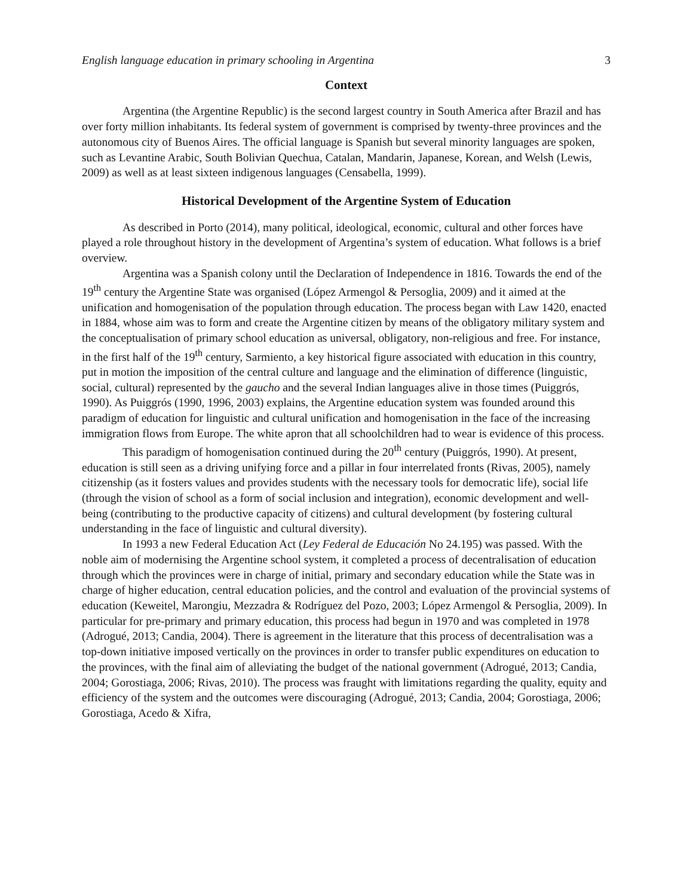English language education in primary schooling in Argentina 3
Context
Argentina (the Argentine Republic) is the second largest country in South America after Brazil and has over forty million inhabitants. Its federal system of government is comprised by twenty-three provinces and the autonomous city of Buenos Aires. The official language is Spanish but several minority languages are spoken, such as Levantine Arabic, South Bolivian Quechua, Catalan, Mandarin, Japanese, Korean, and Welsh (Lewis, 2009) as well as at least sixteen indigenous languages (Censabella, 1999).
Historical Development of the Argentine System of Education
As described in Porto (2014), many political, ideological, economic, cultural and other forces have played a role throughout history in the development of Argentina’s system of education. What follows is a brief overview.
Argentina was a Spanish colony until the Declaration of Independence in 1816. Towards the end of the 19<sup>th</sup> century the Argentine State was organised (López Armengol & Persoglia, 2009) and it aimed at the unification and homogenisation of the population through education. The process began with Law 1420, enacted in 1884, whose aim was to form and create the Argentine citizen by means of the obligatory military system and the conceptualisation of primary school education as universal, obligatory, non-religious and free. For instance, in the first half of the 19<sup>th</sup> century, Sarmiento, a key historical figure associated with education in this country, put in motion the imposition of the central culture and language and the elimination of difference (linguistic, social, cultural) represented by the gaucho and the several Indian languages alive in those times (Puiggrós, 1990). As Puiggrós (1990, 1996, 2003) explains, the Argentine education system was founded around this paradigm of education for linguistic and cultural unification and homogenisation in the face of the increasing immigration flows from Europe. The white apron that all schoolchildren had to wear is evidence of this process.
This paradigm of homogenisation continued during the 20<sup>th</sup> century (Puiggrós, 1990). At present, education is still seen as a driving unifying force and a pillar in four interrelated fronts (Rivas, 2005), namely citizenship (as it fosters values and provides students with the necessary tools for democratic life), social life (through the vision of school as a form of social inclusion and integration), economic development and well-being (contributing to the productive capacity of citizens) and cultural development (by fostering cultural understanding in the face of linguistic and cultural diversity).
In 1993 a new Federal Education Act (Ley Federal de Educación No 24.195) was passed. With the noble aim of modernising the Argentine school system, it completed a process of decentralisation of education through which the provinces were in charge of initial, primary and secondary education while the State was in charge of higher education, central education policies, and the control and evaluation of the provincial systems of education (Keweitel, Marongiu, Mezzadra & Rodríguez del Pozo, 2003; López Armengol & Persoglia, 2009). In particular for pre-primary and primary education, this process had begun in 1970 and was completed in 1978 (Adrogué, 2013; Candia, 2004). There is agreement in the literature that this process of decentralisation was a top-down initiative imposed vertically on the provinces in order to transfer public expenditures on education to the provinces, with the final aim of alleviating the budget of the national government (Adrogué, 2013; Candia, 2004; Gorostiaga, 2006; Rivas, 2010). The process was fraught with limitations regarding the quality, equity and efficiency of the system and the outcomes were discouraging (Adrogué, 2013; Candia, 2004; Gorostiaga, 2006; Gorostiaga, Acedo & Xifra,